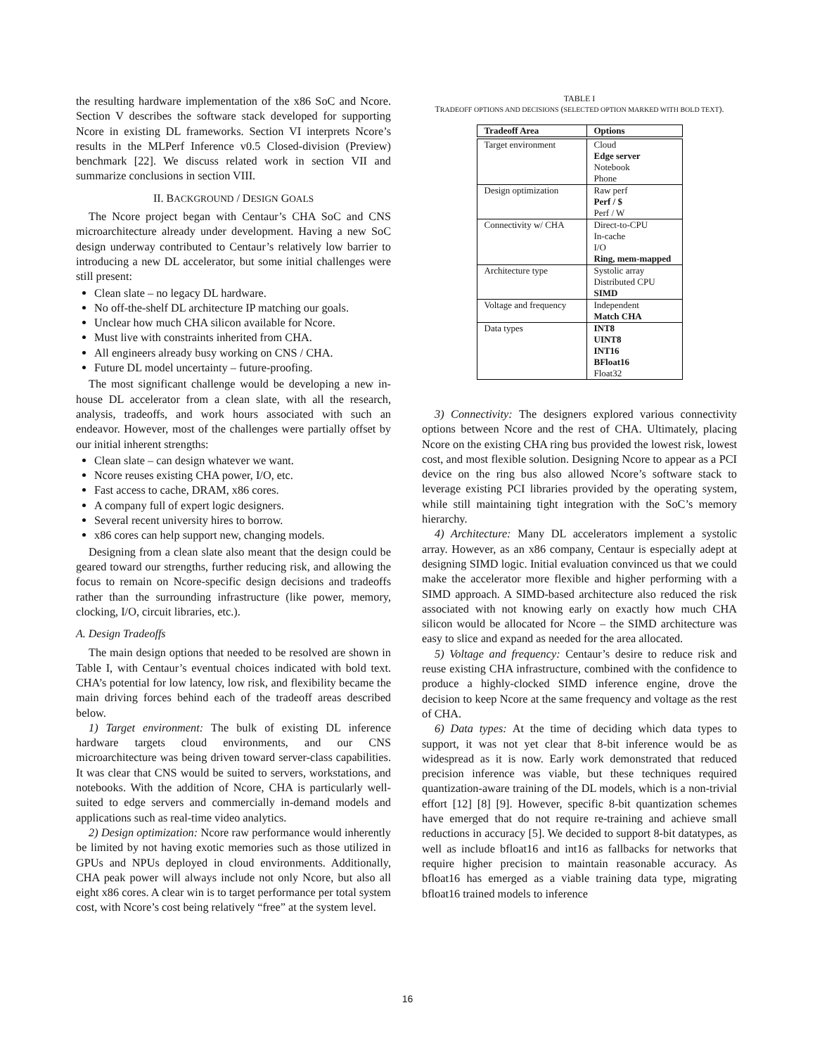the resulting hardware implementation of the x86 SoC and Ncore. Section V describes the software stack developed for supporting Ncore in existing DL frameworks. Section VI interprets Ncore’s results in the MLPerf Inference v0.5 Closed-division (Preview) benchmark [22]. We discuss related work in section VII and summarize conclusions in section VIII.
II. BACKGROUND / DESIGN GOALS
The Ncore project began with Centaur’s CHA SoC and CNS microarchitecture already under development. Having a new SoC design underway contributed to Centaur’s relatively low barrier to introducing a new DL accelerator, but some initial challenges were still present:
Clean slate – no legacy DL hardware.
No off-the-shelf DL architecture IP matching our goals.
Unclear how much CHA silicon available for Ncore.
Must live with constraints inherited from CHA.
All engineers already busy working on CNS / CHA.
Future DL model uncertainty – future-proofing.
The most significant challenge would be developing a new in-house DL accelerator from a clean slate, with all the research, analysis, tradeoffs, and work hours associated with such an endeavor. However, most of the challenges were partially offset by our initial inherent strengths:
Clean slate – can design whatever we want.
Ncore reuses existing CHA power, I/O, etc.
Fast access to cache, DRAM, x86 cores.
A company full of expert logic designers.
Several recent university hires to borrow.
x86 cores can help support new, changing models.
Designing from a clean slate also meant that the design could be geared toward our strengths, further reducing risk, and allowing the focus to remain on Ncore-specific design decisions and tradeoffs rather than the surrounding infrastructure (like power, memory, clocking, I/O, circuit libraries, etc.).
A. Design Tradeoffs
The main design options that needed to be resolved are shown in Table I, with Centaur’s eventual choices indicated with bold text. CHA’s potential for low latency, low risk, and flexibility became the main driving forces behind each of the tradeoff areas described below.
1) Target environment: The bulk of existing DL inference hardware targets cloud environments, and our CNS microarchitecture was being driven toward server-class capabilities. It was clear that CNS would be suited to servers, workstations, and notebooks. With the addition of Ncore, CHA is particularly well-suited to edge servers and commercially in-demand models and applications such as real-time video analytics.
2) Design optimization: Ncore raw performance would inherently be limited by not having exotic memories such as those utilized in GPUs and NPUs deployed in cloud environments. Additionally, CHA peak power will always include not only Ncore, but also all eight x86 cores. A clear win is to target performance per total system cost, with Ncore’s cost being relatively “free” at the system level.
TABLE I
TRADEOFF OPTIONS AND DECISIONS (SELECTED OPTION MARKED WITH BOLD TEXT).
| Tradeoff Area | Options |
| --- | --- |
| Target environment | Cloud Edge server Notebook Phone |
| Design optimization | Raw perf Perf / $ Perf / W |
| Connectivity w/ CHA | Direct-to-CPU In-cache I/O Ring, mem-mapped |
| Architecture type | Systolic array Distributed CPU SIMD |
| Voltage and frequency | Independent Match CHA |
| Data types | INT8 UINT8 INT16 BFloat16 Float32 |
3) Connectivity: The designers explored various connectivity options between Ncore and the rest of CHA. Ultimately, placing Ncore on the existing CHA ring bus provided the lowest risk, lowest cost, and most flexible solution. Designing Ncore to appear as a PCI device on the ring bus also allowed Ncore’s software stack to leverage existing PCI libraries provided by the operating system, while still maintaining tight integration with the SoC’s memory hierarchy.
4) Architecture: Many DL accelerators implement a systolic array. However, as an x86 company, Centaur is especially adept at designing SIMD logic. Initial evaluation convinced us that we could make the accelerator more flexible and higher performing with a SIMD approach. A SIMD-based architecture also reduced the risk associated with not knowing early on exactly how much CHA silicon would be allocated for Ncore – the SIMD architecture was easy to slice and expand as needed for the area allocated.
5) Voltage and frequency: Centaur’s desire to reduce risk and reuse existing CHA infrastructure, combined with the confidence to produce a highly-clocked SIMD inference engine, drove the decision to keep Ncore at the same frequency and voltage as the rest of CHA.
6) Data types: At the time of deciding which data types to support, it was not yet clear that 8-bit inference would be as widespread as it is now. Early work demonstrated that reduced precision inference was viable, but these techniques required quantization-aware training of the DL models, which is a non-trivial effort [12] [8] [9]. However, specific 8-bit quantization schemes have emerged that do not require re-training and achieve small reductions in accuracy [5]. We decided to support 8-bit datatypes, as well as include bfloat16 and int16 as fallbacks for networks that require higher precision to maintain reasonable accuracy. As bfloat16 has emerged as a viable training data type, migrating bfloat16 trained models to inference
16